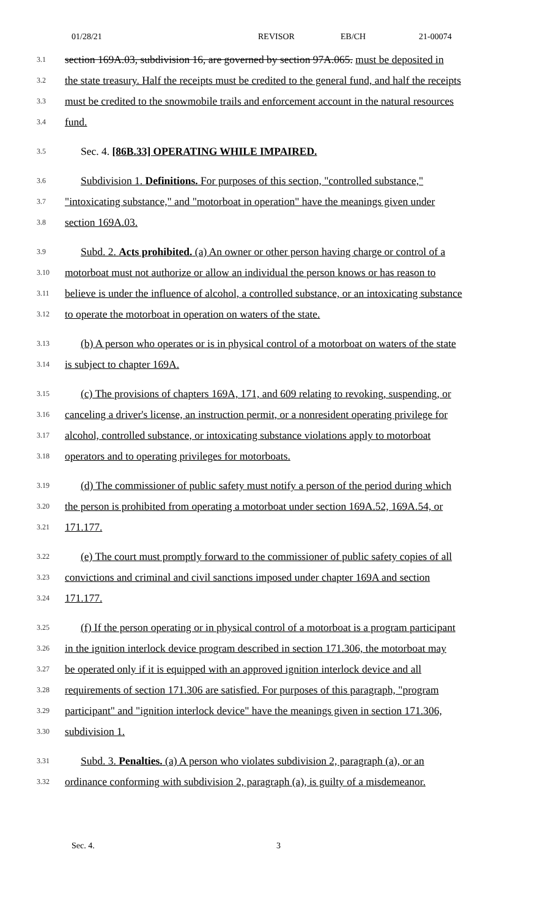01/28/21 REVISOR EB/CH 21-00074
3.1 section 169A.03, subdivision 16, are governed by section 97A.065. must be deposited in
3.2 the state treasury. Half the receipts must be credited to the general fund, and half the receipts
3.3 must be credited to the snowmobile trails and enforcement account in the natural resources
3.4 fund.
3.5 Sec. 4. [86B.33] OPERATING WHILE IMPAIRED.
3.6 Subdivision 1. Definitions. For purposes of this section, "controlled substance,"
3.7 "intoxicating substance," and "motorboat in operation" have the meanings given under
3.8 section 169A.03.
3.9 Subd. 2. Acts prohibited. (a) An owner or other person having charge or control of a
3.10 motorboat must not authorize or allow an individual the person knows or has reason to
3.11 believe is under the influence of alcohol, a controlled substance, or an intoxicating substance
3.12 to operate the motorboat in operation on waters of the state.
3.13 (b) A person who operates or is in physical control of a motorboat on waters of the state
3.14 is subject to chapter 169A.
3.15 (c) The provisions of chapters 169A, 171, and 609 relating to revoking, suspending, or
3.16 canceling a driver's license, an instruction permit, or a nonresident operating privilege for
3.17 alcohol, controlled substance, or intoxicating substance violations apply to motorboat
3.18 operators and to operating privileges for motorboats.
3.19 (d) The commissioner of public safety must notify a person of the period during which
3.20 the person is prohibited from operating a motorboat under section 169A.52, 169A.54, or
3.21 171.177.
3.22 (e) The court must promptly forward to the commissioner of public safety copies of all
3.23 convictions and criminal and civil sanctions imposed under chapter 169A and section
3.24 171.177.
3.25 (f) If the person operating or in physical control of a motorboat is a program participant
3.26 in the ignition interlock device program described in section 171.306, the motorboat may
3.27 be operated only if it is equipped with an approved ignition interlock device and all
3.28 requirements of section 171.306 are satisfied. For purposes of this paragraph, "program
3.29 participant" and "ignition interlock device" have the meanings given in section 171.306,
3.30 subdivision 1.
3.31 Subd. 3. Penalties. (a) A person who violates subdivision 2, paragraph (a), or an
3.32 ordinance conforming with subdivision 2, paragraph (a), is guilty of a misdemeanor.
Sec. 4. 3